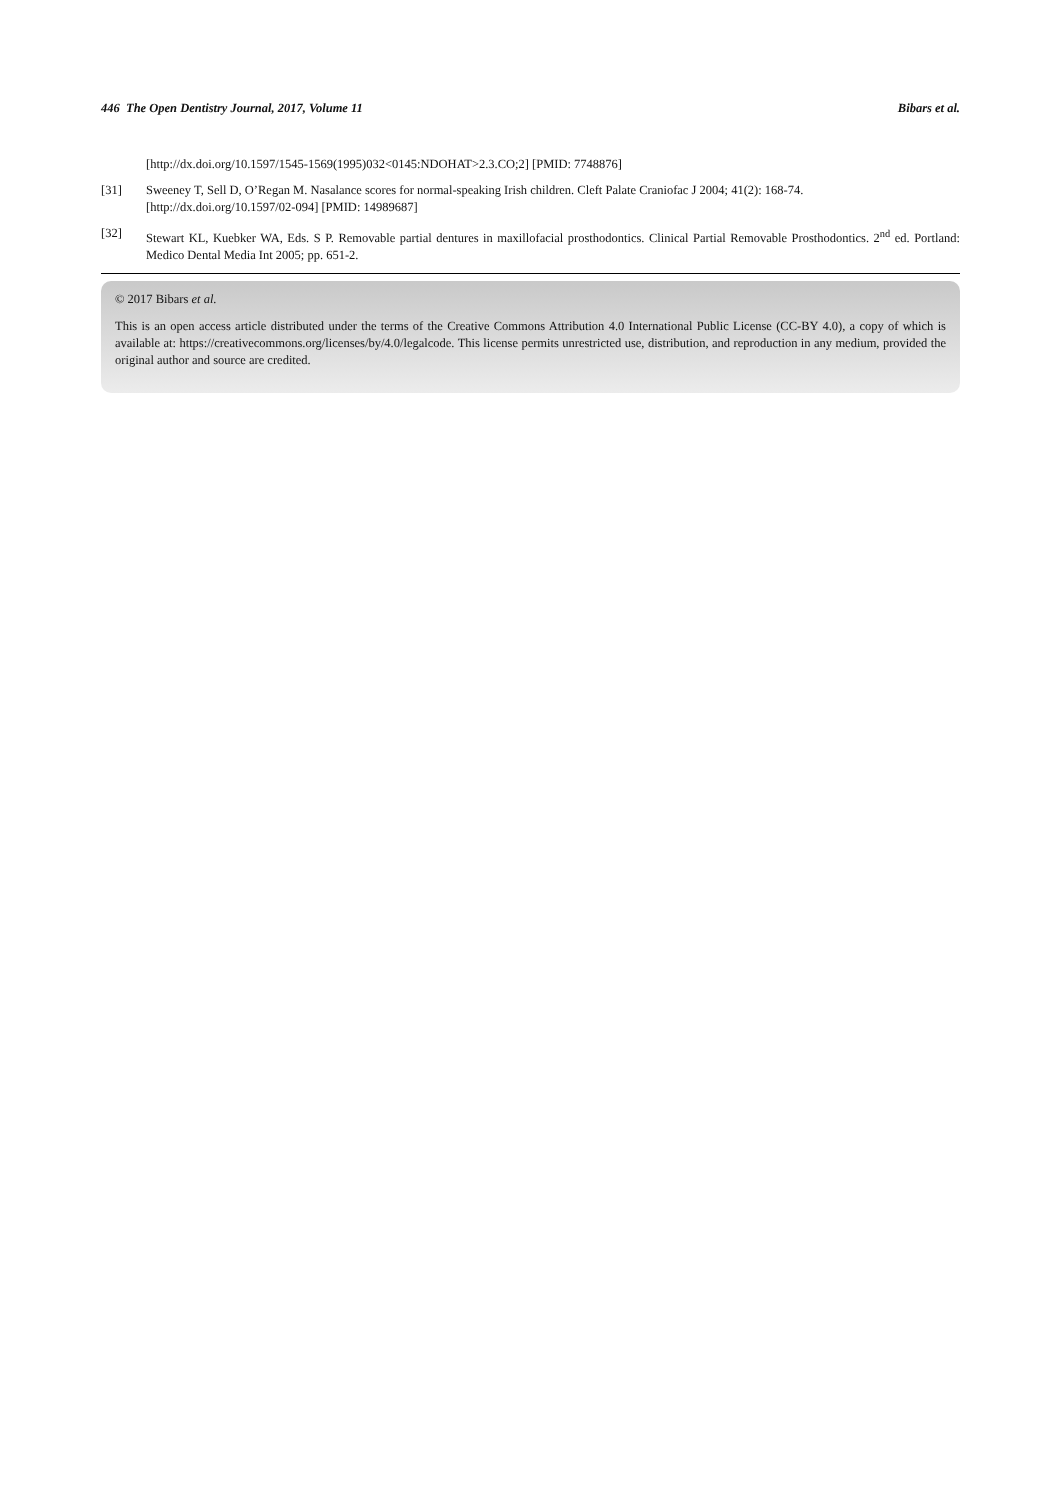446 The Open Dentistry Journal, 2017, Volume 11 Bibars et al.
[http://dx.doi.org/10.1597/1545-1569(1995)032<0145:NDOHAT>2.3.CO;2] [PMID: 7748876]
[31] Sweeney T, Sell D, O’Regan M. Nasalance scores for normal-speaking Irish children. Cleft Palate Craniofac J 2004; 41(2): 168-74.
[http://dx.doi.org/10.1597/02-094] [PMID: 14989687]
[32] Stewart KL, Kuebker WA, Eds. S P. Removable partial dentures in maxillofacial prosthodontics. Clinical Partial Removable Prosthodontics. 2<sup>nd</sup> ed. Portland: Medico Dental Media Int 2005; pp. 651-2.
© 2017 Bibars et al.
This is an open access article distributed under the terms of the Creative Commons Attribution 4.0 International Public License (CC-BY 4.0), a copy of which is available at: https://creativecommons.org/licenses/by/4.0/legalcode. This license permits unrestricted use, distribution, and reproduction in any medium, provided the original author and source are credited.